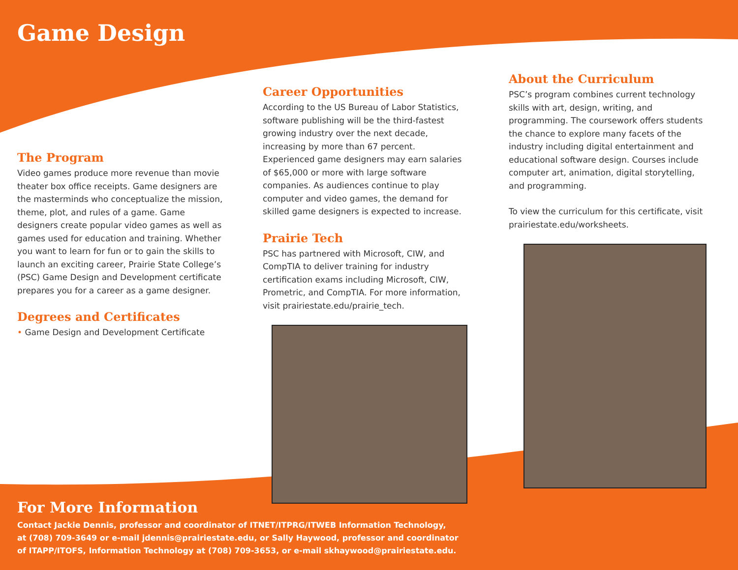Game Design
The Program
Video games produce more revenue than movie theater box office receipts. Game designers are the masterminds who conceptualize the mission, theme, plot, and rules of a game. Game designers create popular video games as well as games used for education and training. Whether you want to learn for fun or to gain the skills to launch an exciting career, Prairie State College’s (PSC) Game Design and Development certificate prepares you for a career as a game designer.
Degrees and Certificates
• Game Design and Development Certificate
Career Opportunities
According to the US Bureau of Labor Statistics, software publishing will be the third-fastest growing industry over the next decade, increasing by more than 67 percent. Experienced game designers may earn salaries of $65,000 or more with large software companies. As audiences continue to play computer and video games, the demand for skilled game designers is expected to increase.
Prairie Tech
PSC has partnered with Microsoft, CIW, and CompTIA to deliver training for industry certification exams including Microsoft, CIW, Prometric, and CompTIA. For more information, visit prairiestate.edu/prairie_tech.
About the Curriculum
PSC’s program combines current technology skills with art, design, writing, and programming. The coursework offers students the chance to explore many facets of the industry including digital entertainment and educational software design. Courses include computer art, animation, digital storytelling, and programming.
To view the curriculum for this certificate, visit prairiestate.edu/worksheets.
For More Information
Contact Jackie Dennis, professor and coordinator of ITNET/ITPRG/ITWEB Information Technology,
at (708) 709-3649 or e-mail jdennis@prairiestate.edu, or Sally Haywood, professor and coordinator
of ITAPP/ITOFS, Information Technology at (708) 709-3653, or e-mail skhaywood@prairiestate.edu.